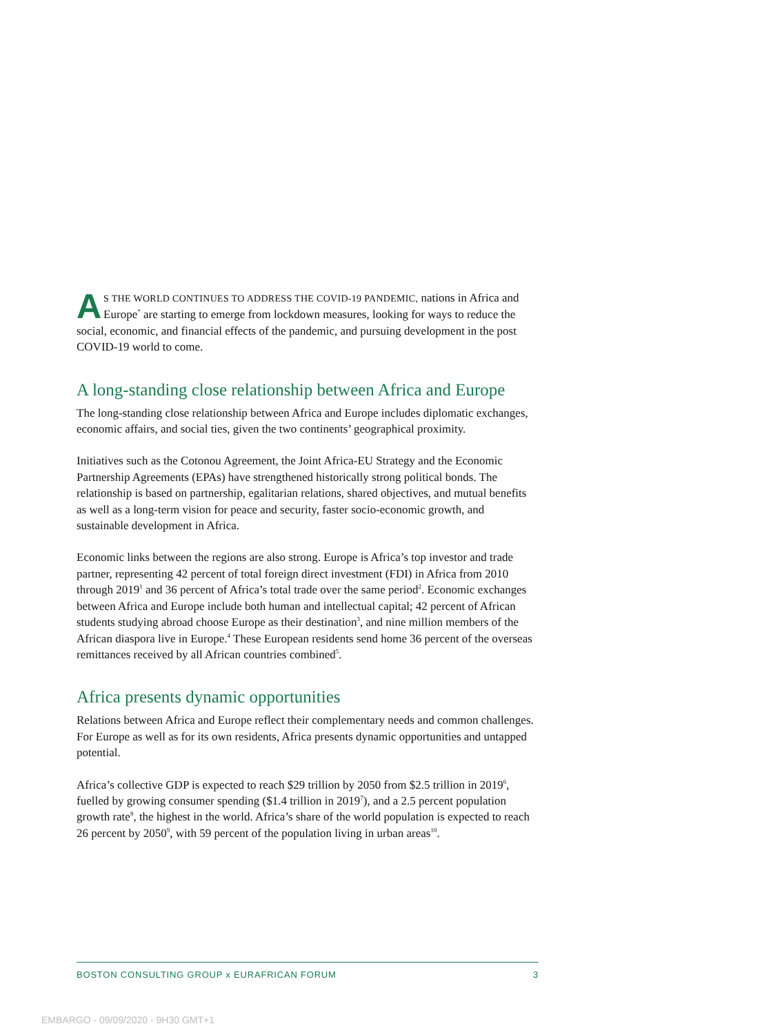AS THE WORLD CONTINUES TO ADDRESS THE COVID-19 PANDEMIC, nations in Africa and Europe<sup>*</sup> are starting to emerge from lockdown measures, looking for ways to reduce the social, economic, and financial effects of the pandemic, and pursuing development in the post COVID-19 world to come.
A long-standing close relationship between Africa and Europe
The long-standing close relationship between Africa and Europe includes diplomatic exchanges, economic affairs, and social ties, given the two continents’ geographical proximity.
Initiatives such as the Cotonou Agreement, the Joint Africa-EU Strategy and the Economic Partnership Agreements (EPAs) have strengthened historically strong political bonds. The relationship is based on partnership, egalitarian relations, shared objectives, and mutual benefits as well as a long-term vision for peace and security, faster socio-economic growth, and sustainable development in Africa.
Economic links between the regions are also strong. Europe is Africa’s top investor and trade partner, representing 42 percent of total foreign direct investment (FDI) in Africa from 2010 through 2019<sup>1</sup> and 36 percent of Africa’s total trade over the same period<sup>2</sup>. Economic exchanges between Africa and Europe include both human and intellectual capital; 42 percent of African students studying abroad choose Europe as their destination<sup>3</sup>, and nine million members of the African diaspora live in Europe.<sup>4</sup> These European residents send home 36 percent of the overseas remittances received by all African countries combined<sup>5</sup>.
Africa presents dynamic opportunities
Relations between Africa and Europe reflect their complementary needs and common challenges. For Europe as well as for its own residents, Africa presents dynamic opportunities and untapped potential.
Africa’s collective GDP is expected to reach $29 trillion by 2050 from $2.5 trillion in 2019<sup>6</sup>, fuelled by growing consumer spending ($1.4 trillion in 2019<sup>7</sup>), and a 2.5 percent population growth rate<sup>8</sup>, the highest in the world. Africa’s share of the world population is expected to reach 26 percent by 2050<sup>9</sup>, with 59 percent of the population living in urban areas<sup>10</sup>.
BOSTON CONSULTING GROUP x EURAFRICAN FORUM 3
EMBARGO - 09/09/2020 - 9H30 GMT+1